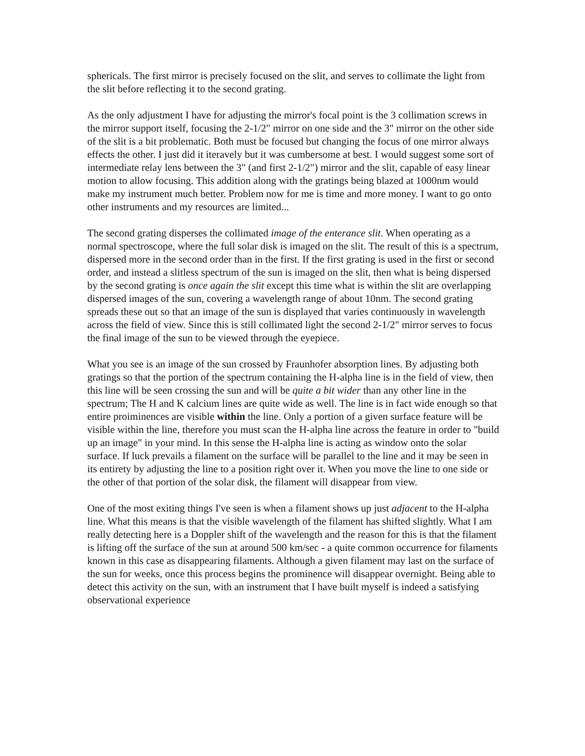sphericals. The first mirror is precisely focused on the slit, and serves to collimate the light from the slit before reflecting it to the second grating.
As the only adjustment I have for adjusting the mirror's focal point is the 3 collimation screws in the mirror support itself, focusing the 2-1/2" mirror on one side and the 3" mirror on the other side of the slit is a bit problematic. Both must be focused but changing the focus of one mirror always effects the other. I just did it iteravely but it was cumbersome at best. I would suggest some sort of intermediate relay lens between the 3" (and first 2-1/2") mirror and the slit, capable of easy linear motion to allow focusing. This addition along with the gratings being blazed at 1000nm would make my instrument much better. Problem now for me is time and more money. I want to go onto other instruments and my resources are limited...
The second grating disperses the collimated image of the enterance slit. When operating as a normal spectroscope, where the full solar disk is imaged on the slit. The result of this is a spectrum, dispersed more in the second order than in the first. If the first grating is used in the first or second order, and instead a slitless spectrum of the sun is imaged on the slit, then what is being dispersed by the second grating is once again the slit except this time what is within the slit are overlapping dispersed images of the sun, covering a wavelength range of about 10nm. The second grating spreads these out so that an image of the sun is displayed that varies continuously in wavelength across the field of view. Since this is still collimated light the second 2-1/2" mirror serves to focus the final image of the sun to be viewed through the eyepiece.
What you see is an image of the sun crossed by Fraunhofer absorption lines. By adjusting both gratings so that the portion of the spectrum containing the H-alpha line is in the field of view, then this line will be seen crossing the sun and will be quite a bit wider than any other line in the spectrum; The H and K calcium lines are quite wide as well. The line is in fact wide enough so that entire proiminences are visible within the line. Only a portion of a given surface feature will be visible within the line, therefore you must scan the H-alpha line across the feature in order to "build up an image" in your mind. In this sense the H-alpha line is acting as window onto the solar surface. If luck prevails a filament on the surface will be parallel to the line and it may be seen in its entirety by adjusting the line to a position right over it. When you move the line to one side or the other of that portion of the solar disk, the filament will disappear from view.
One of the most exiting things I've seen is when a filament shows up just adjacent to the H-alpha line. What this means is that the visible wavelength of the filament has shifted slightly. What I am really detecting here is a Doppler shift of the wavelength and the reason for this is that the filament is lifting off the surface of the sun at around 500 km/sec - a quite common occurrence for filaments known in this case as disappearing filaments. Although a given filament may last on the surface of the sun for weeks, once this process begins the prominence will disappear overnight. Being able to detect this activity on the sun, with an instrument that I have built myself is indeed a satisfying observational experience